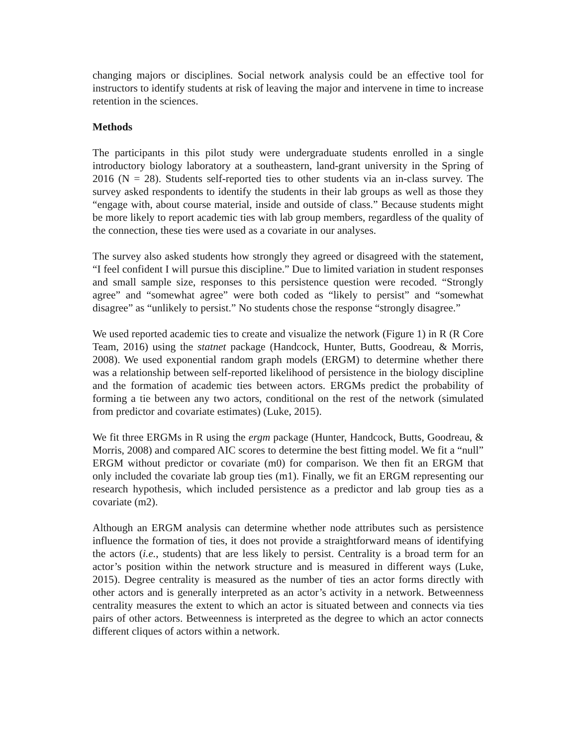changing majors or disciplines. Social network analysis could be an effective tool for instructors to identify students at risk of leaving the major and intervene in time to increase retention in the sciences.
Methods
The participants in this pilot study were undergraduate students enrolled in a single introductory biology laboratory at a southeastern, land-grant university in the Spring of 2016 (N = 28). Students self-reported ties to other students via an in-class survey. The survey asked respondents to identify the students in their lab groups as well as those they “engage with, about course material, inside and outside of class.” Because students might be more likely to report academic ties with lab group members, regardless of the quality of the connection, these ties were used as a covariate in our analyses.
The survey also asked students how strongly they agreed or disagreed with the statement, “I feel confident I will pursue this discipline.” Due to limited variation in student responses and small sample size, responses to this persistence question were recoded. “Strongly agree” and “somewhat agree” were both coded as “likely to persist” and “somewhat disagree” as “unlikely to persist.” No students chose the response “strongly disagree.”
We used reported academic ties to create and visualize the network (Figure 1) in R (R Core Team, 2016) using the statnet package (Handcock, Hunter, Butts, Goodreau, & Morris, 2008). We used exponential random graph models (ERGM) to determine whether there was a relationship between self-reported likelihood of persistence in the biology discipline and the formation of academic ties between actors. ERGMs predict the probability of forming a tie between any two actors, conditional on the rest of the network (simulated from predictor and covariate estimates) (Luke, 2015).
We fit three ERGMs in R using the ergm package (Hunter, Handcock, Butts, Goodreau, & Morris, 2008) and compared AIC scores to determine the best fitting model. We fit a “null” ERGM without predictor or covariate (m0) for comparison. We then fit an ERGM that only included the covariate lab group ties (m1). Finally, we fit an ERGM representing our research hypothesis, which included persistence as a predictor and lab group ties as a covariate (m2).
Although an ERGM analysis can determine whether node attributes such as persistence influence the formation of ties, it does not provide a straightforward means of identifying the actors (i.e., students) that are less likely to persist. Centrality is a broad term for an actor’s position within the network structure and is measured in different ways (Luke, 2015). Degree centrality is measured as the number of ties an actor forms directly with other actors and is generally interpreted as an actor’s activity in a network. Betweenness centrality measures the extent to which an actor is situated between and connects via ties pairs of other actors. Betweenness is interpreted as the degree to which an actor connects different cliques of actors within a network.